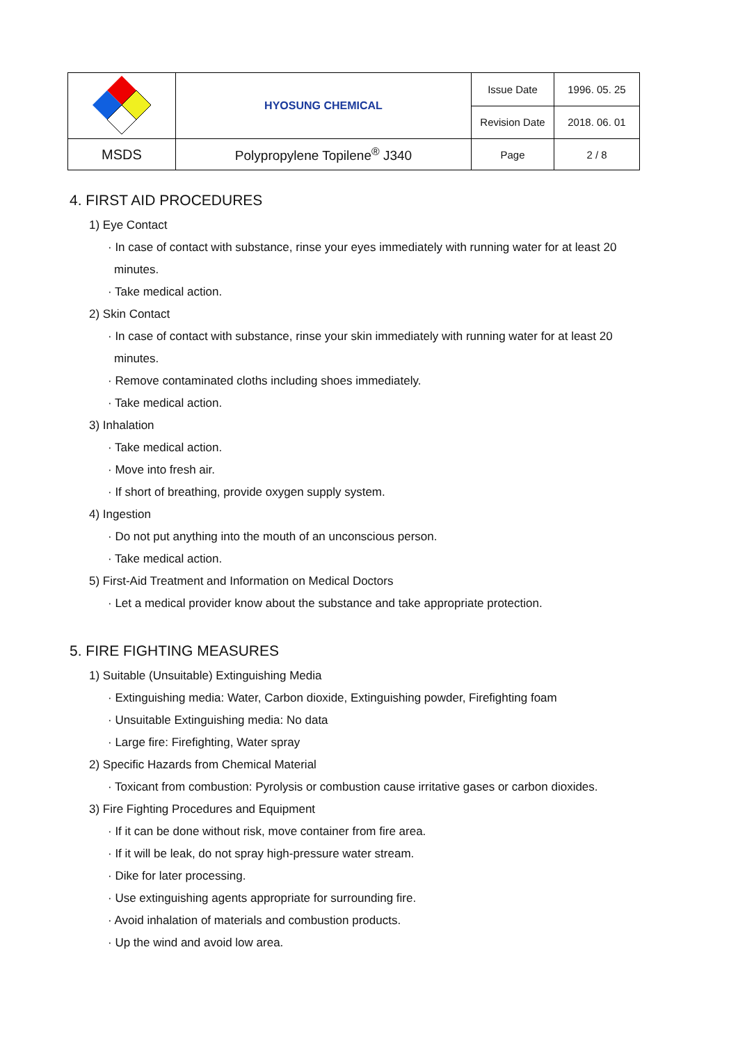| | HYOSUNG CHEMICAL | Issue Date | 1996. 05. 25 |
| | | Revision Date | 2018. 06. 01 |
| MSDS | Polypropylene Topilene<sup>®</sup> J340 | Page | 2 / 8 |
4. FIRST AID PROCEDURES
1) Eye Contact
· In case of contact with substance, rinse your eyes immediately with running water for at least 20
minutes.
· Take medical action.
2) Skin Contact
· In case of contact with substance, rinse your skin immediately with running water for at least 20
minutes.
· Remove contaminated cloths including shoes immediately.
· Take medical action.
3) Inhalation
· Take medical action.
· Move into fresh air.
· If short of breathing, provide oxygen supply system.
4) Ingestion
· Do not put anything into the mouth of an unconscious person.
· Take medical action.
5) First-Aid Treatment and Information on Medical Doctors
· Let a medical provider know about the substance and take appropriate protection.
5. FIRE FIGHTING MEASURES
1) Suitable (Unsuitable) Extinguishing Media
· Extinguishing media: Water, Carbon dioxide, Extinguishing powder, Firefighting foam
· Unsuitable Extinguishing media: No data
· Large fire: Firefighting, Water spray
2) Specific Hazards from Chemical Material
· Toxicant from combustion: Pyrolysis or combustion cause irritative gases or carbon dioxides.
3) Fire Fighting Procedures and Equipment
· If it can be done without risk, move container from fire area.
· If it will be leak, do not spray high-pressure water stream.
· Dike for later processing.
· Use extinguishing agents appropriate for surrounding fire.
· Avoid inhalation of materials and combustion products.
· Up the wind and avoid low area.